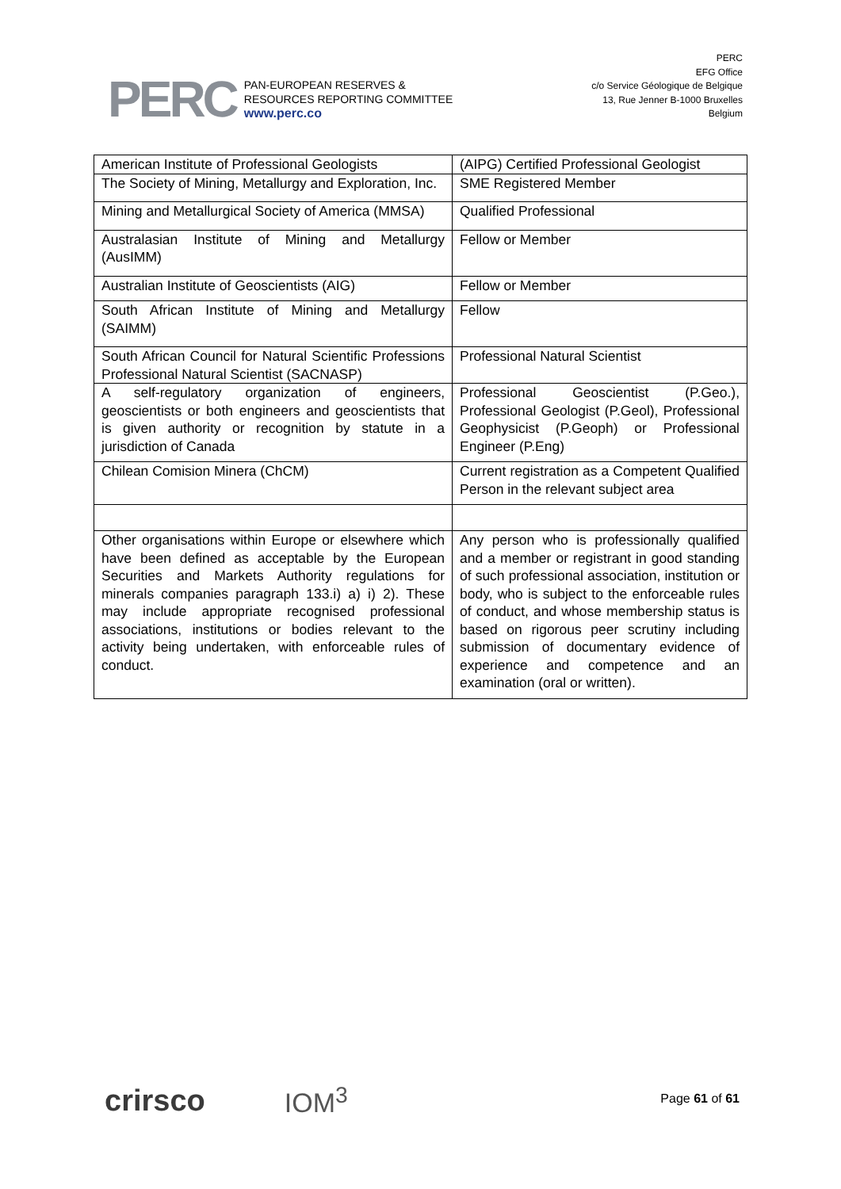PERC
PAN-EUROPEAN RESERVES &
RESOURCES REPORTING COMMITTEE
www.perc.co
PERC
EFG Office
c/o Service Géologique de Belgique
13, Rue Jenner B-1000 Bruxelles
Belgium
| American Institute of Professional Geologists | (AIPG) Certified Professional Geologist |
| The Society of Mining, Metallurgy and Exploration, Inc. | SME Registered Member |
| Mining and Metallurgical Society of America (MMSA) | Qualified Professional |
| Australasian Institute of Mining and Metallurgy (AusIMM) | Fellow or Member |
| Australian Institute of Geoscientists (AIG) | Fellow or Member |
| South African Institute of Mining and Metallurgy (SAIMM) | Fellow |
| South African Council for Natural Scientific Professions Professional Natural Scientist (SACNASP) | Professional Natural Scientist |
| A self-regulatory organization of engineers, geoscientists or both engineers and geoscientists that is given authority or recognition by statute in a jurisdiction of Canada | Professional Geoscientist (P.Geo.), Professional Geologist (P.Geol), Professional Geophysicist (P.Geoph) or Professional Engineer (P.Eng) |
| Chilean Comision Minera (ChCM) | Current registration as a Competent Qualified Person in the relevant subject area |
| Other organisations within Europe or elsewhere which have been defined as acceptable by the European Securities and Markets Authority regulations for minerals companies paragraph 133.i) a) i) 2). These may include appropriate recognised professional associations, institutions or bodies relevant to the activity being undertaken, with enforceable rules of conduct. | Any person who is professionally qualified and a member or registrant in good standing of such professional association, institution or body, who is subject to the enforceable rules of conduct, and whose membership status is based on rigorous peer scrutiny including submission of documentary evidence of experience and competence and an examination (oral or written). |
crirsco IOM<sup>3</sup>
Page 61 of 61